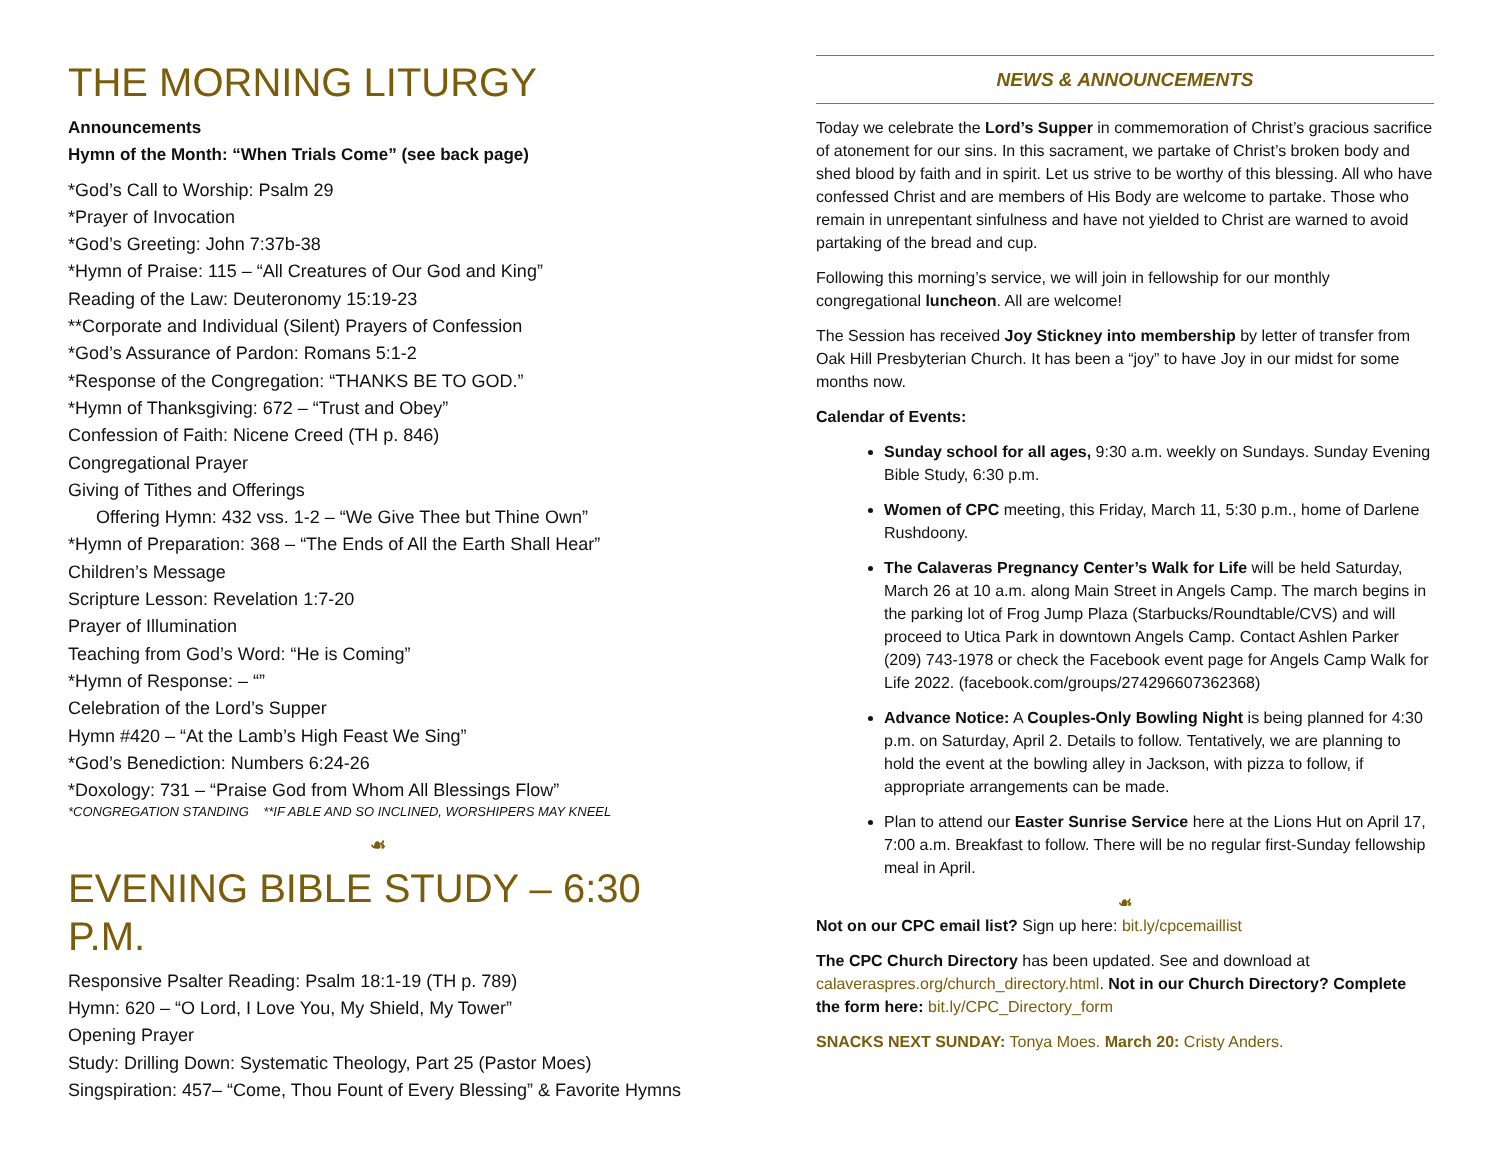THE MORNING LITURGY
Announcements
Hymn of the Month: “When Trials Come” (see back page)
*God’s Call to Worship: Psalm 29
*Prayer of Invocation
*God’s Greeting: John 7:37b-38
*Hymn of Praise: 115 – “All Creatures of Our God and King”
Reading of the Law: Deuteronomy 15:19-23
**Corporate and Individual (Silent) Prayers of Confession
*God’s Assurance of Pardon: Romans 5:1-2
*Response of the Congregation: “THANKS BE TO GOD.”
*Hymn of Thanksgiving: 672 – “Trust and Obey”
Confession of Faith: Nicene Creed (TH p. 846)
Congregational Prayer
Giving of Tithes and Offerings
Offering Hymn: 432 vss. 1-2 – “We Give Thee but Thine Own”
*Hymn of Preparation: 368 – “The Ends of All the Earth Shall Hear”
Children’s Message
Scripture Lesson: Revelation 1:7-20
Prayer of Illumination
Teaching from God’s Word: “He is Coming”
*Hymn of Response: – “”
Celebration of the Lord’s Supper
Hymn #420 – “At the Lamb’s High Feast We Sing”
*God’s Benediction: Numbers 6:24-26
*Doxology: 731 – “Praise God from Whom All Blessings Flow”
*CONGREGATION STANDING **IF ABLE AND SO INCLINED, WORSHIPERS MAY KNEEL
☙
EVENING BIBLE STUDY – 6:30 P.M.
Responsive Psalter Reading: Psalm 18:1-19 (TH p. 789)
Hymn: 620 – “O Lord, I Love You, My Shield, My Tower”
Opening Prayer
Study: Drilling Down: Systematic Theology, Part 25 (Pastor Moes)
Singspiration: 457– “Come, Thou Fount of Every Blessing” & Favorite Hymns
NEWS & ANNOUNCEMENTS
Today we celebrate the Lord’s Supper in commemoration of Christ’s gracious sacrifice of atonement for our sins. In this sacrament, we partake of Christ’s broken body and shed blood by faith and in spirit. Let us strive to be worthy of this blessing. All who have confessed Christ and are members of His Body are welcome to partake. Those who remain in unrepentant sinfulness and have not yielded to Christ are warned to avoid partaking of the bread and cup.
Following this morning’s service, we will join in fellowship for our monthly congregational luncheon. All are welcome!
The Session has received Joy Stickney into membership by letter of transfer from Oak Hill Presbyterian Church. It has been a “joy” to have Joy in our midst for some months now.
Calendar of Events:
Sunday school for all ages, 9:30 a.m. weekly on Sundays. Sunday Evening Bible Study, 6:30 p.m.
Women of CPC meeting, this Friday, March 11, 5:30 p.m., home of Darlene Rushdoony.
The Calaveras Pregnancy Center’s Walk for Life will be held Saturday, March 26 at 10 a.m. along Main Street in Angels Camp. The march begins in the parking lot of Frog Jump Plaza (Starbucks/Roundtable/CVS) and will proceed to Utica Park in downtown Angels Camp. Contact Ashlen Parker (209) 743-1978 or check the Facebook event page for Angels Camp Walk for Life 2022. (facebook.com/groups/274296607362368)
Advance Notice: A Couples-Only Bowling Night is being planned for 4:30 p.m. on Saturday, April 2. Details to follow. Tentatively, we are planning to hold the event at the bowling alley in Jackson, with pizza to follow, if appropriate arrangements can be made.
Plan to attend our Easter Sunrise Service here at the Lions Hut on April 17, 7:00 a.m. Breakfast to follow. There will be no regular first-Sunday fellowship meal in April.
☙
Not on our CPC email list? Sign up here: bit.ly/cpcemaillist
The CPC Church Directory has been updated. See and download at calaveraspres.org/church_directory.html. Not in our Church Directory? Complete the form here: bit.ly/CPC_Directory_form
SNACKS NEXT SUNDAY: Tonya Moes. March 20: Cristy Anders.